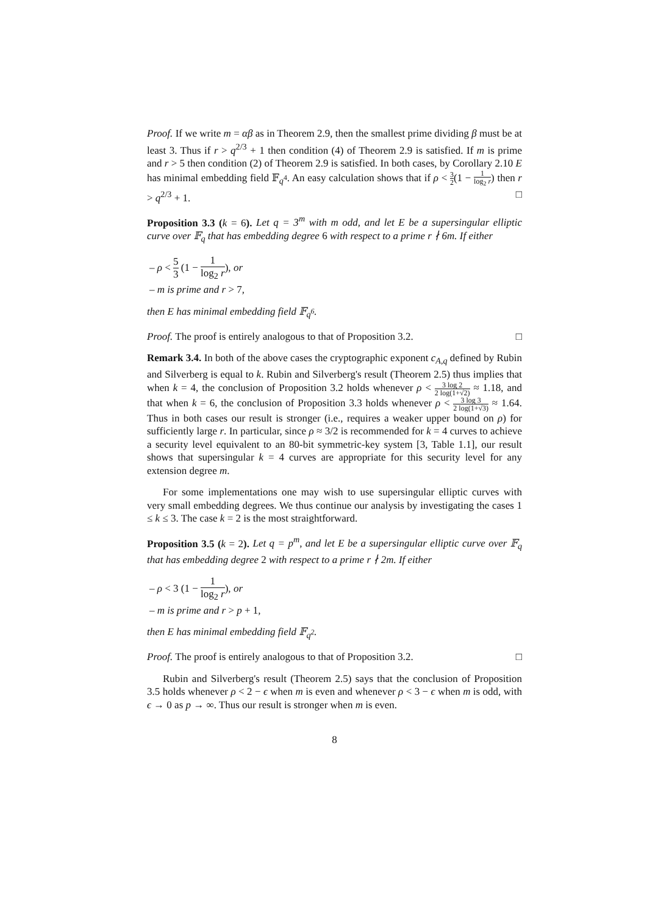Proof. If we write m = αβ as in Theorem 2.9, then the smallest prime dividing β must be at least 3. Thus if r > q<sup>2/3</sup> + 1 then condition (4) of Theorem 2.9 is satisfied. If m is prime and r > 5 then condition (2) of Theorem 2.9 is satisfied. In both cases, by Corollary 2.10 E has minimal embedding field 𝔽<sub>q<sup>4</sup></sub>. An easy calculation shows that if ρ < 3 2(1 − 1 log<sub>2</sub> r) then r > q<sup>2/3</sup> + 1. □
Proposition 3.3 (k = 6). Let q = 3<sup>m</sup> with m odd, and let E be a supersingular elliptic curve over 𝔽<sub>q</sub> that has embedding degree 6 with respect to a prime r ∤ 6m. If either
– ρ < 5 3 (1 − 1 log<sub>2</sub> r), or
– m is prime and r > 7,
then E has minimal embedding field 𝔽<sub>q<sup>6</sup></sub>.
Proof. The proof is entirely analogous to that of Proposition 3.2. □
Remark 3.4. In both of the above cases the cryptographic exponent c<sub>A,q</sub> defined by Rubin and Silverberg is equal to k. Rubin and Silverberg's result (Theorem 2.5) thus implies that when k = 4, the conclusion of Proposition 3.2 holds whenever ρ < 3 log 2 2 log(1+√2) ≈ 1.18, and that when k = 6, the conclusion of Proposition 3.3 holds whenever ρ < 3 log 3 2 log(1+√3) ≈ 1.64. Thus in both cases our result is stronger (i.e., requires a weaker upper bound on ρ) for sufficiently large r. In particular, since ρ ≈ 3/2 is recommended for k = 4 curves to achieve a security level equivalent to an 80-bit symmetric-key system [3, Table 1.1], our result shows that supersingular k = 4 curves are appropriate for this security level for any extension degree m.
For some implementations one may wish to use supersingular elliptic curves with very small embedding degrees. We thus continue our analysis by investigating the cases 1 ≤ k ≤ 3. The case k = 2 is the most straightforward.
Proposition 3.5 (k = 2). Let q = p<sup>m</sup>, and let E be a supersingular elliptic curve over 𝔽<sub>q</sub> that has embedding degree 2 with respect to a prime r ∤ 2m. If either
– ρ < 3 (1 − 1 log<sub>2</sub> r), or
– m is prime and r > p + 1,
then E has minimal embedding field 𝔽<sub>q<sup>2</sup></sub>.
Proof. The proof is entirely analogous to that of Proposition 3.2. □
Rubin and Silverberg's result (Theorem 2.5) says that the conclusion of Proposition 3.5 holds whenever ρ < 2 − ϵ when m is even and whenever ρ < 3 − ϵ when m is odd, with ϵ → 0 as p → ∞. Thus our result is stronger when m is even.
8